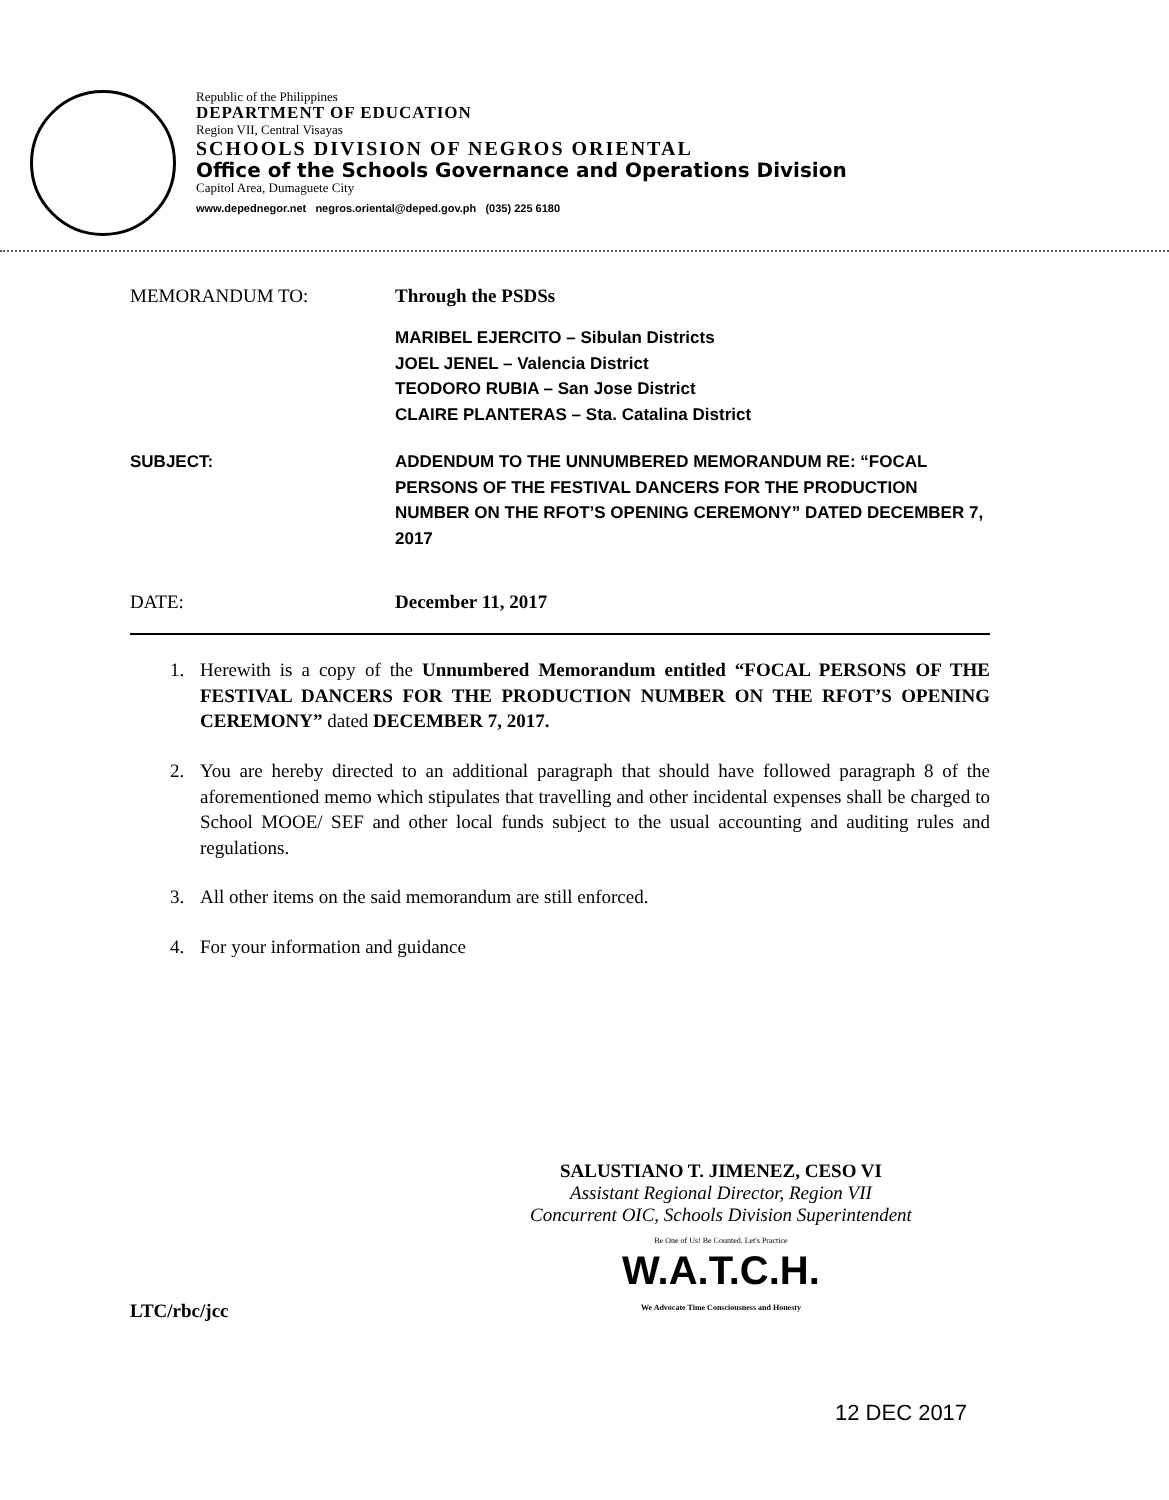Republic of the Philippines
DEPARTMENT OF EDUCATION
Region VII, Central Visayas
SCHOOLS DIVISION OF NEGROS ORIENTAL
Office of the Schools Governance and Operations Division
Capitol Area, Dumaguete City
www.depednegor.net negros.oriental@deped.gov.ph (035) 225 6180
MEMORANDUM TO: Through the PSDSs
MARIBEL EJERCITO – Sibulan Districts
JOEL JENEL – Valencia District
TEODORO RUBIA – San Jose District
CLAIRE PLANTERAS – Sta. Catalina District
SUBJECT: ADDENDUM TO THE UNNUMBERED MEMORANDUM RE: “FOCAL PERSONS OF THE FESTIVAL DANCERS FOR THE PRODUCTION NUMBER ON THE RFOT’S OPENING CEREMONY” DATED DECEMBER 7, 2017
DATE: December 11, 2017
1. Herewith is a copy of the Unnumbered Memorandum entitled “FOCAL PERSONS OF THE FESTIVAL DANCERS FOR THE PRODUCTION NUMBER ON THE RFOT’S OPENING CEREMONY” dated DECEMBER 7, 2017.
2. You are hereby directed to an additional paragraph that should have followed paragraph 8 of the aforementioned memo which stipulates that travelling and other incidental expenses shall be charged to School MOOE/ SEF and other local funds subject to the usual accounting and auditing rules and regulations.
3. All other items on the said memorandum are still enforced.
4. For your information and guidance
SALUSTIANO T. JIMENEZ, CESO VI
Assistant Regional Director, Region VII
Concurrent OIC, Schools Division Superintendent
Be One of Us! Be Counted. Let's Practice
W.A.T.C.H.
We Advocate Time Consciousness and Honesty
LTC/rbc/jcc
12 DEC 2017